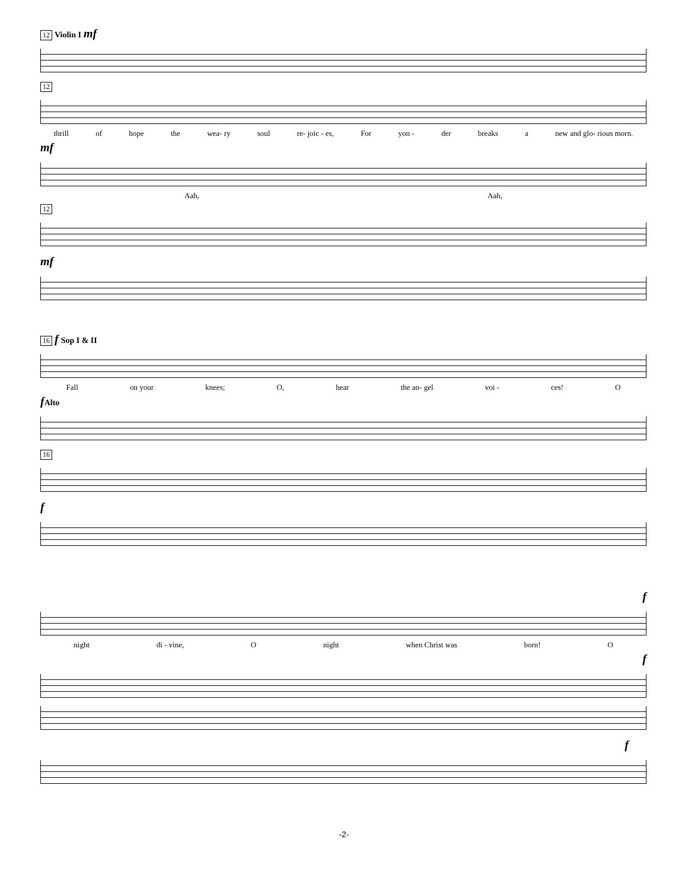12 Violin I mf
12
thrill of hope the wea- ry soul re- joic - es, For yon - der breaks a new and glo- rious morn.
mf
Aah, Aah,
12
mf
16 f Sop I & II
Fall on your knees; O, hear the an- gel voi - ces! O
fAlto
16
f
f
night di - vine, O night when Christ was born! O
f
f
-2-